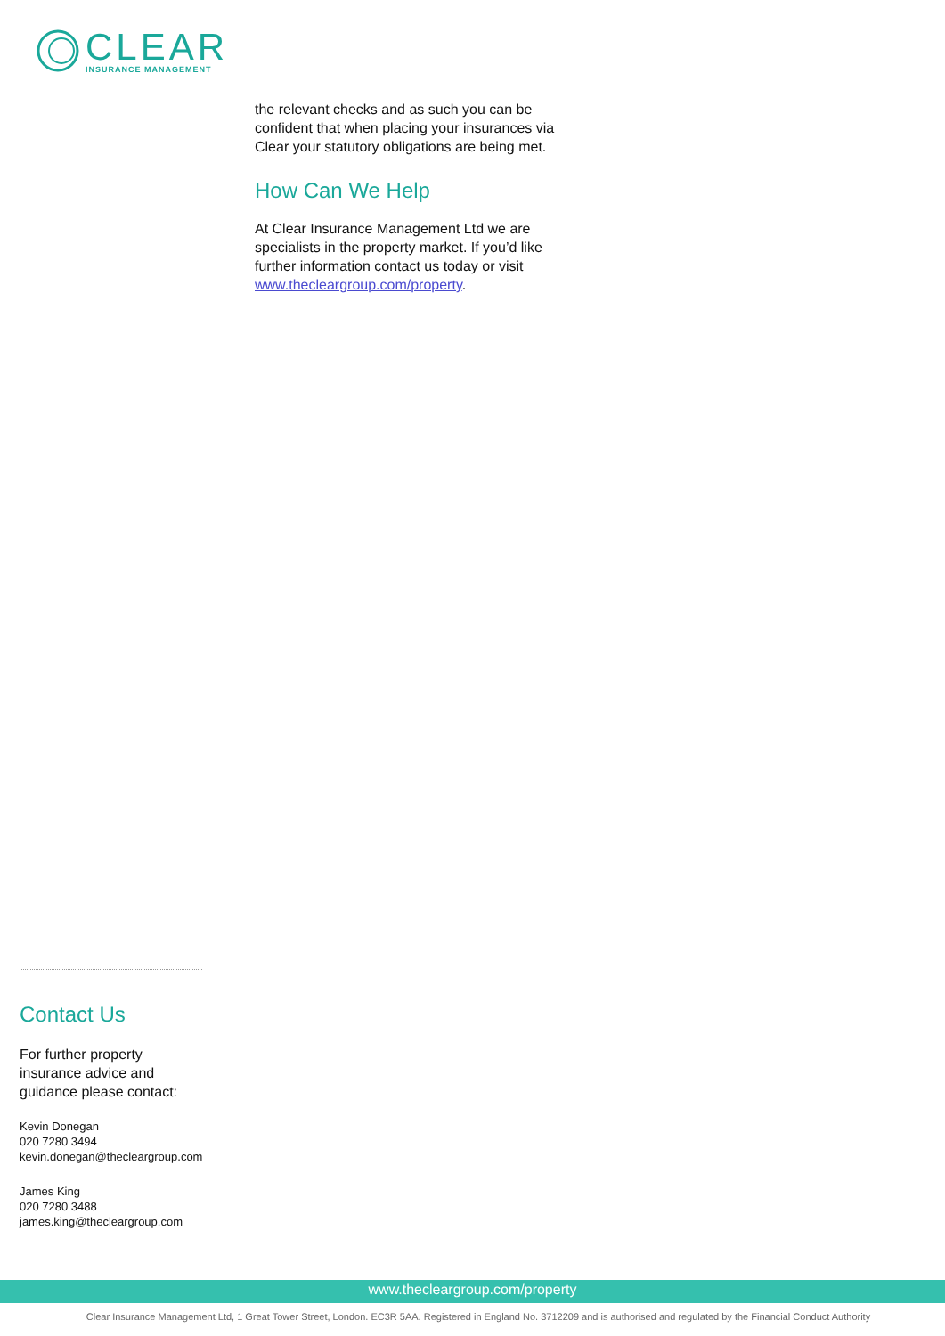CLEAR
INSURANCE MANAGEMENT
the relevant checks and as such you can be confident that when placing your insurances via Clear your statutory obligations are being met.
How Can We Help
At Clear Insurance Management Ltd we are specialists in the property market. If you’d like further information contact us today or visit www.thecleargroup.com/property.
Contact Us
For further property insurance advice and guidance please contact:
Kevin Donegan
020 7280 3494
kevin.donegan@thecleargroup.com
James King
020 7280 3488
james.king@thecleargroup.com
www.thecleargroup.com/property
Clear Insurance Management Ltd, 1 Great Tower Street, London. EC3R 5AA. Registered in England No. 3712209 and is authorised and regulated by the Financial Conduct Authority